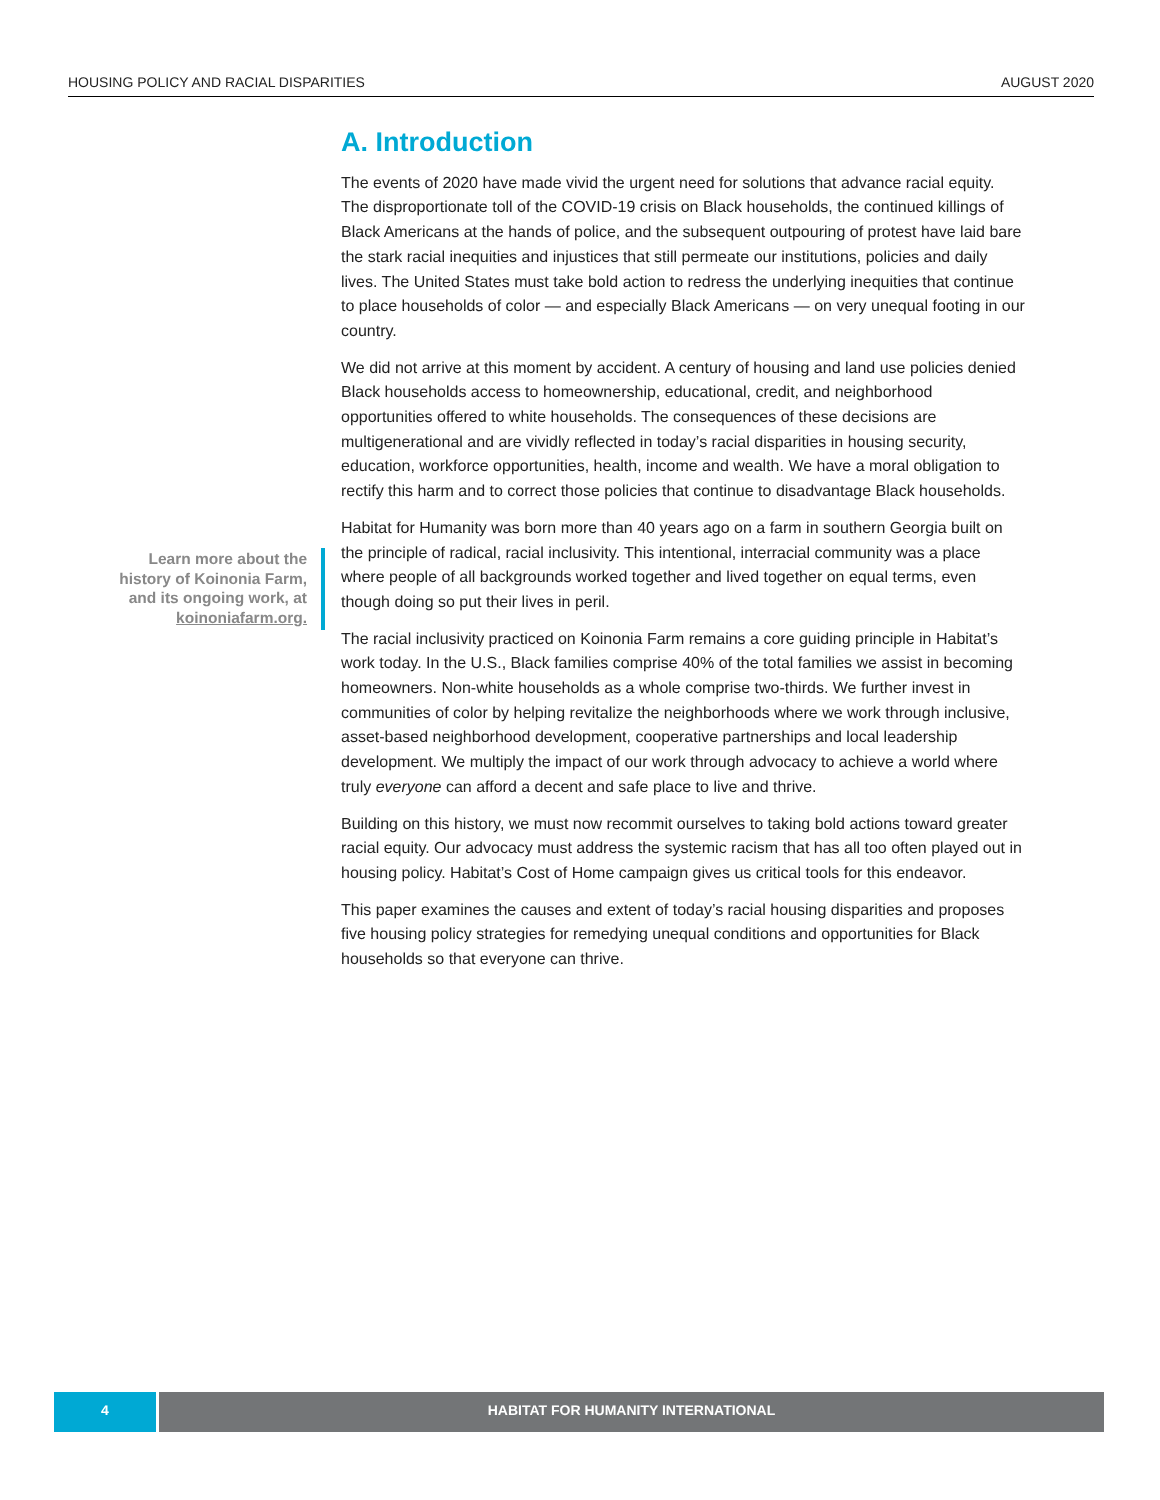HOUSING POLICY AND RACIAL DISPARITIES AUGUST 2020
A. Introduction
The events of 2020 have made vivid the urgent need for solutions that advance racial equity. The disproportionate toll of the COVID-19 crisis on Black households, the continued killings of Black Americans at the hands of police, and the subsequent outpouring of protest have laid bare the stark racial inequities and injustices that still permeate our institutions, policies and daily lives. The United States must take bold action to redress the underlying inequities that continue to place households of color — and especially Black Americans — on very unequal footing in our country.
We did not arrive at this moment by accident. A century of housing and land use policies denied Black households access to homeownership, educational, credit, and neighborhood opportunities offered to white households. The consequences of these decisions are multigenerational and are vividly reflected in today’s racial disparities in housing security, education, workforce opportunities, health, income and wealth. We have a moral obligation to rectify this harm and to correct those policies that continue to disadvantage Black households.
Habitat for Humanity was born more than 40 years ago on a farm in southern Georgia built on the principle of radical, racial inclusivity. This intentional, interracial community was a place where people of all backgrounds worked together and lived together on equal terms, even though doing so put their lives in peril.
The racial inclusivity practiced on Koinonia Farm remains a core guiding principle in Habitat’s work today. In the U.S., Black families comprise 40% of the total families we assist in becoming homeowners. Non-white households as a whole comprise two-thirds. We further invest in communities of color by helping revitalize the neighborhoods where we work through inclusive, asset-based neighborhood development, cooperative partnerships and local leadership development. We multiply the impact of our work through advocacy to achieve a world where truly everyone can afford a decent and safe place to live and thrive.
Building on this history, we must now recommit ourselves to taking bold actions toward greater racial equity. Our advocacy must address the systemic racism that has all too often played out in housing policy. Habitat’s Cost of Home campaign gives us critical tools for this endeavor.
This paper examines the causes and extent of today’s racial housing disparities and proposes five housing policy strategies for remedying unequal conditions and opportunities for Black households so that everyone can thrive.
Learn more about the history of Koinonia Farm, and its ongoing work, at koinoniafarm.org.
4 HABITAT FOR HUMANITY INTERNATIONAL